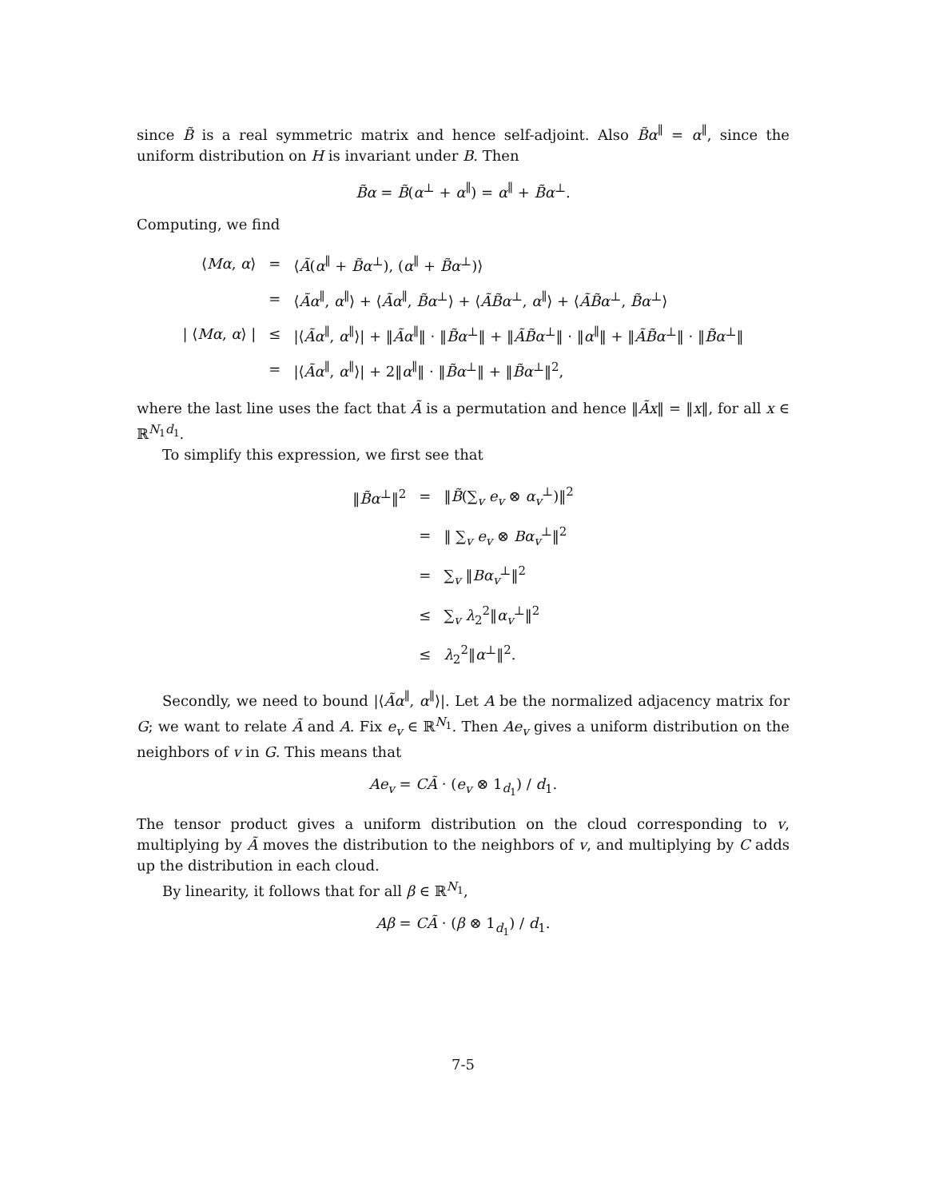since B̃ is a real symmetric matrix and hence self-adjoint. Also B̃α<sup>∥</sup> = α<sup>∥</sup>, since the uniform distribution on H is invariant under B. Then
B̃α = B̃(α<sup>⊥</sup> + α<sup>∥</sup>) = α<sup>∥</sup> + B̃α<sup>⊥</sup>.
Computing, we find
| ⟨ Mα , α ⟩ | = | ⟨ Ã ( α<sup>∥</sup> + B̃α<sup>⊥</sup>), ( α<sup>∥</sup> + B̃α<sup>⊥</sup>)⟩ |
| | = | ⟨ Ãα<sup>∥</sup>, α<sup>∥</sup>⟩ + ⟨ Ãα<sup>∥</sup>, B̃α<sup>⊥</sup>⟩ + ⟨ ÃB̃α<sup>⊥</sup>, α<sup>∥</sup>⟩ + ⟨ ÃB̃α<sup>⊥</sup>, B̃α<sup>⊥</sup>⟩ |
| / ⟨ Mα , α ⟩ / | ≤ | /⟨ Ãα<sup>∥</sup>, α<sup>∥</sup>⟩/ + ‖ Ãα<sup>∥</sup>‖ · ‖ B̃α<sup>⊥</sup>‖ + ‖ ÃB̃α<sup>⊥</sup>‖ · ‖ α<sup>∥</sup>‖ + ‖ ÃB̃α<sup>⊥</sup>‖ · ‖ B̃α<sup>⊥</sup>‖ |
| | = | /⟨ Ãα<sup>∥</sup>, α<sup>∥</sup>⟩/ + 2‖ α<sup>∥</sup>‖ · ‖ B̃α<sup>⊥</sup>‖ + ‖ B̃α<sup>⊥</sup>‖<sup>2</sup>, |
where the last line uses the fact that Ã is a permutation and hence ‖Ãx‖ = ‖x‖, for all x ∈ ℝ<sup>N<sub>1</sub>d<sub>1</sub></sup>.
To simplify this expression, we first see that
| ‖ B̃α<sup>⊥</sup>‖<sup>2</sup> | = | ‖ B̃ (∑<sub>v</sub> e<sub>v</sub> ⊗ α<sub>v</sub><sup>⊥</sup>)‖<sup>2</sup> |
| | = | ‖ ∑<sub>v</sub> e<sub>v</sub> ⊗ Bα<sub>v</sub><sup>⊥</sup>‖<sup>2</sup> |
| | = | ∑<sub>v</sub> ‖ Bα<sub>v</sub><sup>⊥</sup>‖<sup>2</sup> |
| | ≤ | ∑<sub>v</sub> λ<sub>2</sub><sup>2</sup>‖ α<sub>v</sub><sup>⊥</sup>‖<sup>2</sup> |
| | ≤ | λ<sub>2</sub><sup>2</sup>‖ α<sup>⊥</sup>‖<sup>2</sup>. |
Secondly, we need to bound |⟨Ãα<sup>∥</sup>, α<sup>∥</sup>⟩|. Let A be the normalized adjacency matrix for G; we want to relate Ã and A. Fix e<sub>v</sub> ∈ ℝ<sup>N<sub>1</sub></sup>. Then Ae<sub>v</sub> gives a uniform distribution on the neighbors of v in G. This means that
Ae<sub>v</sub> = CÃ · (e<sub>v</sub> ⊗ 1<sub>d<sub>1</sub></sub>) / d<sub>1</sub>.
The tensor product gives a uniform distribution on the cloud corresponding to v, multiplying by Ã moves the distribution to the neighbors of v, and multiplying by C adds up the distribution in each cloud.
By linearity, it follows that for all β ∈ ℝ<sup>N<sub>1</sub></sup>,
Aβ = CÃ · (β ⊗ 1<sub>d<sub>1</sub></sub>) / d<sub>1</sub>.
7-5